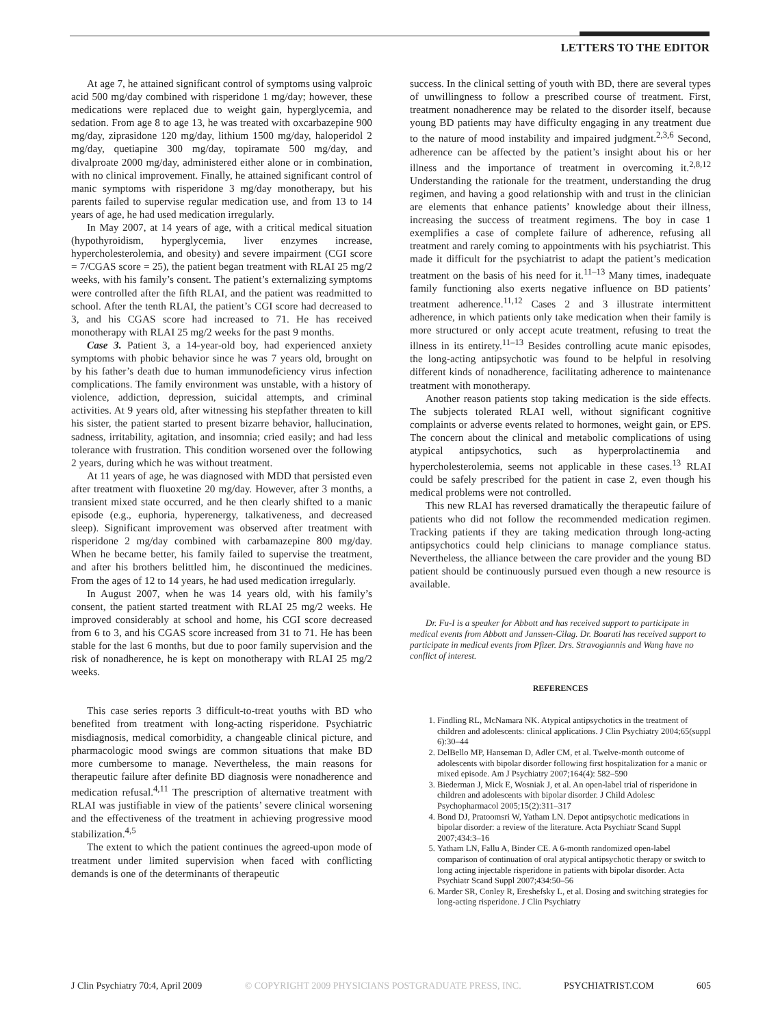LETTERS TO THE EDITOR
At age 7, he attained significant control of symptoms using valproic acid 500 mg/day combined with risperidone 1 mg/day; however, these medications were replaced due to weight gain, hyperglycemia, and sedation. From age 8 to age 13, he was treated with oxcarbazepine 900 mg/day, ziprasidone 120 mg/day, lithium 1500 mg/day, haloperidol 2 mg/day, quetiapine 300 mg/day, topiramate 500 mg/day, and divalproate 2000 mg/day, administered either alone or in combination, with no clinical improvement. Finally, he attained significant control of manic symptoms with risperidone 3 mg/day monotherapy, but his parents failed to supervise regular medication use, and from 13 to 14 years of age, he had used medication irregularly.
In May 2007, at 14 years of age, with a critical medical situation (hypothyroidism, hyperglycemia, liver enzymes increase, hypercholesterolemia, and obesity) and severe impairment (CGI score = 7/CGAS score = 25), the patient began treatment with RLAI 25 mg/2 weeks, with his family’s consent. The patient’s externalizing symptoms were controlled after the fifth RLAI, and the patient was readmitted to school. After the tenth RLAI, the patient’s CGI score had decreased to 3, and his CGAS score had increased to 71. He has received monotherapy with RLAI 25 mg/2 weeks for the past 9 months.
Case 3. Patient 3, a 14-year-old boy, had experienced anxiety symptoms with phobic behavior since he was 7 years old, brought on by his father’s death due to human immunodeficiency virus infection complications. The family environment was unstable, with a history of violence, addiction, depression, suicidal attempts, and criminal activities. At 9 years old, after witnessing his stepfather threaten to kill his sister, the patient started to present bizarre behavior, hallucination, sadness, irritability, agitation, and insomnia; cried easily; and had less tolerance with frustration. This condition worsened over the following 2 years, during which he was without treatment.
At 11 years of age, he was diagnosed with MDD that persisted even after treatment with fluoxetine 20 mg/day. However, after 3 months, a transient mixed state occurred, and he then clearly shifted to a manic episode (e.g., euphoria, hyperenergy, talkativeness, and decreased sleep). Significant improvement was observed after treatment with risperidone 2 mg/day combined with carbamazepine 800 mg/day. When he became better, his family failed to supervise the treatment, and after his brothers belittled him, he discontinued the medicines. From the ages of 12 to 14 years, he had used medication irregularly.
In August 2007, when he was 14 years old, with his family’s consent, the patient started treatment with RLAI 25 mg/2 weeks. He improved considerably at school and home, his CGI score decreased from 6 to 3, and his CGAS score increased from 31 to 71. He has been stable for the last 6 months, but due to poor family supervision and the risk of nonadherence, he is kept on monotherapy with RLAI 25 mg/2 weeks.
This case series reports 3 difficult-to-treat youths with BD who benefited from treatment with long-acting risperidone. Psychiatric misdiagnosis, medical comorbidity, a changeable clinical picture, and pharmacologic mood swings are common situations that make BD more cumbersome to manage. Nevertheless, the main reasons for therapeutic failure after definite BD diagnosis were nonadherence and medication refusal.<sup>4,11</sup> The prescription of alternative treatment with RLAI was justifiable in view of the patients’ severe clinical worsening and the effectiveness of the treatment in achieving progressive mood stabilization.<sup>4,5</sup>
The extent to which the patient continues the agreed-upon mode of treatment under limited supervision when faced with conflicting demands is one of the determinants of therapeutic
success. In the clinical setting of youth with BD, there are several types of unwillingness to follow a prescribed course of treatment. First, treatment nonadherence may be related to the disorder itself, because young BD patients may have difficulty engaging in any treatment due to the nature of mood instability and impaired judgment.<sup>2,3,6</sup> Second, adherence can be affected by the patient’s insight about his or her illness and the importance of treatment in overcoming it.<sup>2,8,12</sup> Understanding the rationale for the treatment, understanding the drug regimen, and having a good relationship with and trust in the clinician are elements that enhance patients’ knowledge about their illness, increasing the success of treatment regimens. The boy in case 1 exemplifies a case of complete failure of adherence, refusing all treatment and rarely coming to appointments with his psychiatrist. This made it difficult for the psychiatrist to adapt the patient’s medication treatment on the basis of his need for it.<sup>11–13</sup> Many times, inadequate family functioning also exerts negative influence on BD patients’ treatment adherence.<sup>11,12</sup> Cases 2 and 3 illustrate intermittent adherence, in which patients only take medication when their family is more structured or only accept acute treatment, refusing to treat the illness in its entirety.<sup>11–13</sup> Besides controlling acute manic episodes, the long-acting antipsychotic was found to be helpful in resolving different kinds of nonadherence, facilitating adherence to maintenance treatment with monotherapy.
Another reason patients stop taking medication is the side effects. The subjects tolerated RLAI well, without significant cognitive complaints or adverse events related to hormones, weight gain, or EPS. The concern about the clinical and metabolic complications of using atypical antipsychotics, such as hyperprolactinemia and hypercholesterolemia, seems not applicable in these cases.<sup>13</sup> RLAI could be safely prescribed for the patient in case 2, even though his medical problems were not controlled.
This new RLAI has reversed dramatically the therapeutic failure of patients who did not follow the recommended medication regimen. Tracking patients if they are taking medication through long-acting antipsychotics could help clinicians to manage compliance status. Nevertheless, the alliance between the care provider and the young BD patient should be continuously pursued even though a new resource is available.
Dr. Fu-I is a speaker for Abbott and has received support to participate in medical events from Abbott and Janssen-Cilag. Dr. Boarati has received support to participate in medical events from Pfizer. Drs. Stravogiannis and Wang have no conflict of interest.
REFERENCES
1. Findling RL, McNamara NK. Atypical antipsychotics in the treatment of children and adolescents: clinical applications. J Clin Psychiatry 2004;65(suppl 6):30–44
2. DelBello MP, Hanseman D, Adler CM, et al. Twelve-month outcome of adolescents with bipolar disorder following first hospitalization for a manic or mixed episode. Am J Psychiatry 2007;164(4): 582–590
3. Biederman J, Mick E, Wosniak J, et al. An open-label trial of risperidone in children and adolescents with bipolar disorder. J Child Adolesc Psychopharmacol 2005;15(2):311–317
4. Bond DJ, Pratoomsri W, Yatham LN. Depot antipsychotic medications in bipolar disorder: a review of the literature. Acta Psychiatr Scand Suppl 2007;434:3–16
5. Yatham LN, Fallu A, Binder CE. A 6-month randomized open-label comparison of continuation of oral atypical antipsychotic therapy or switch to long acting injectable risperidone in patients with bipolar disorder. Acta Psychiatr Scand Suppl 2007;434:50–56
6. Marder SR, Conley R, Ereshefsky L, et al. Dosing and switching strategies for long-acting risperidone. J Clin Psychiatry
J Clin Psychiatry 70:4, April 2009 © COPYRIGHT 2009 PHYSICIANS POSTGRADUATE PRESS, INC. PSYCHIATRIST.COM 605